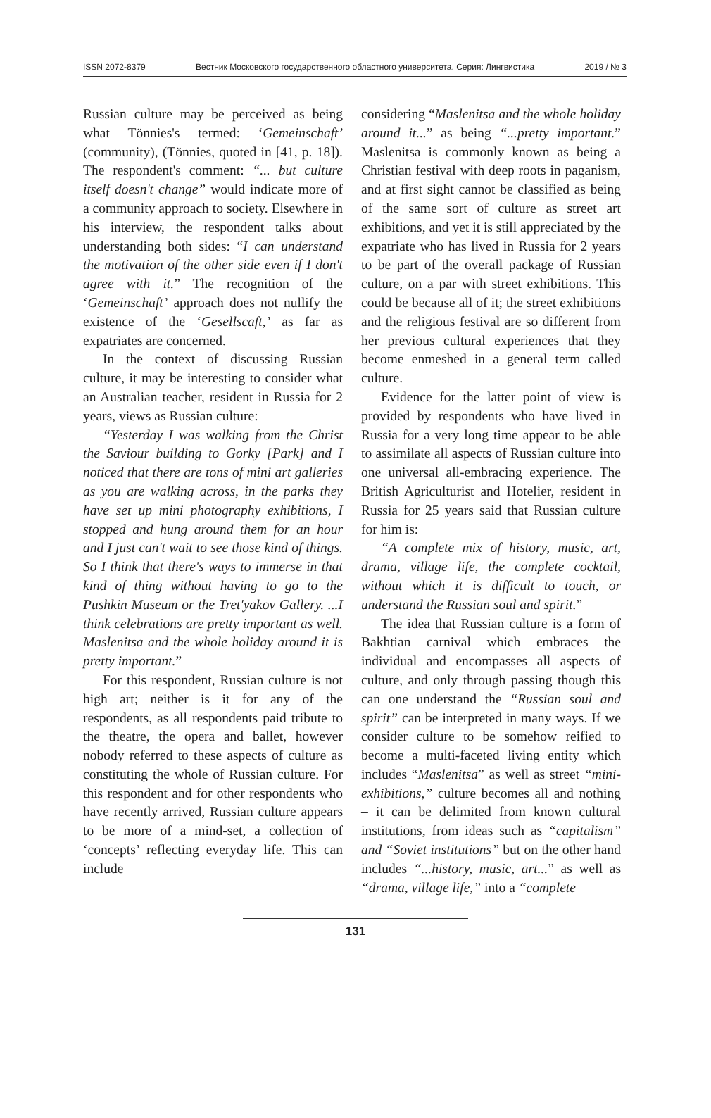ISSN 2072-8379 Вестник Московского государственного областного университета. Серия: Лингвистика 2019 / № 3
Russian culture may be perceived as being what Tönnies's termed: ‘Gemeinschaft’ (community), (Tönnies, quoted in [41, p. 18]). The respondent's comment: “... but culture itself doesn't change” would indicate more of a community approach to society. Elsewhere in his interview, the respondent talks about understanding both sides: “I can understand the motivation of the other side even if I don't agree with it.” The recognition of the ‘Gemeinschaft’ approach does not nullify the existence of the ‘Gesellscaft,’ as far as expatriates are concerned.
In the context of discussing Russian culture, it may be interesting to consider what an Australian teacher, resident in Russia for 2 years, views as Russian culture:
“Yesterday I was walking from the Christ the Saviour building to Gorky [Park] and I noticed that there are tons of mini art galleries as you are walking across, in the parks they have set up mini photography exhibitions, I stopped and hung around them for an hour and I just can't wait to see those kind of things. So I think that there's ways to immerse in that kind of thing without having to go to the Pushkin Museum or the Tret'yakov Gallery. ...I think celebrations are pretty important as well. Maslenitsa and the whole holiday around it is pretty important.”
For this respondent, Russian culture is not high art; neither is it for any of the respondents, as all respondents paid tribute to the theatre, the opera and ballet, however nobody referred to these aspects of culture as constituting the whole of Russian culture. For this respondent and for other respondents who have recently arrived, Russian culture appears to be more of a mind-set, a collection of ‘concepts’ reflecting everyday life. This can include
considering “Maslenitsa and the whole holiday around it...” as being “...pretty important.” Maslenitsa is commonly known as being a Christian festival with deep roots in paganism, and at first sight cannot be classified as being of the same sort of culture as street art exhibitions, and yet it is still appreciated by the expatriate who has lived in Russia for 2 years to be part of the overall package of Russian culture, on a par with street exhibitions. This could be because all of it; the street exhibitions and the religious festival are so different from her previous cultural experiences that they become enmeshed in a general term called culture.
Evidence for the latter point of view is provided by respondents who have lived in Russia for a very long time appear to be able to assimilate all aspects of Russian culture into one universal all-embracing experience. The British Agriculturist and Hotelier, resident in Russia for 25 years said that Russian culture for him is:
“A complete mix of history, music, art, drama, village life, the complete cocktail, without which it is difficult to touch, or understand the Russian soul and spirit.”
The idea that Russian culture is a form of Bakhtian carnival which embraces the individual and encompasses all aspects of culture, and only through passing though this can one understand the “Russian soul and spirit” can be interpreted in many ways. If we consider culture to be somehow reified to become a multi-faceted living entity which includes “Maslenitsa” as well as street “mini-exhibitions,” culture becomes all and nothing – it can be delimited from known cultural institutions, from ideas such as “capitalism” and “Soviet institutions” but on the other hand includes “...history, music, art...” as well as “drama, village life,” into a “complete
131